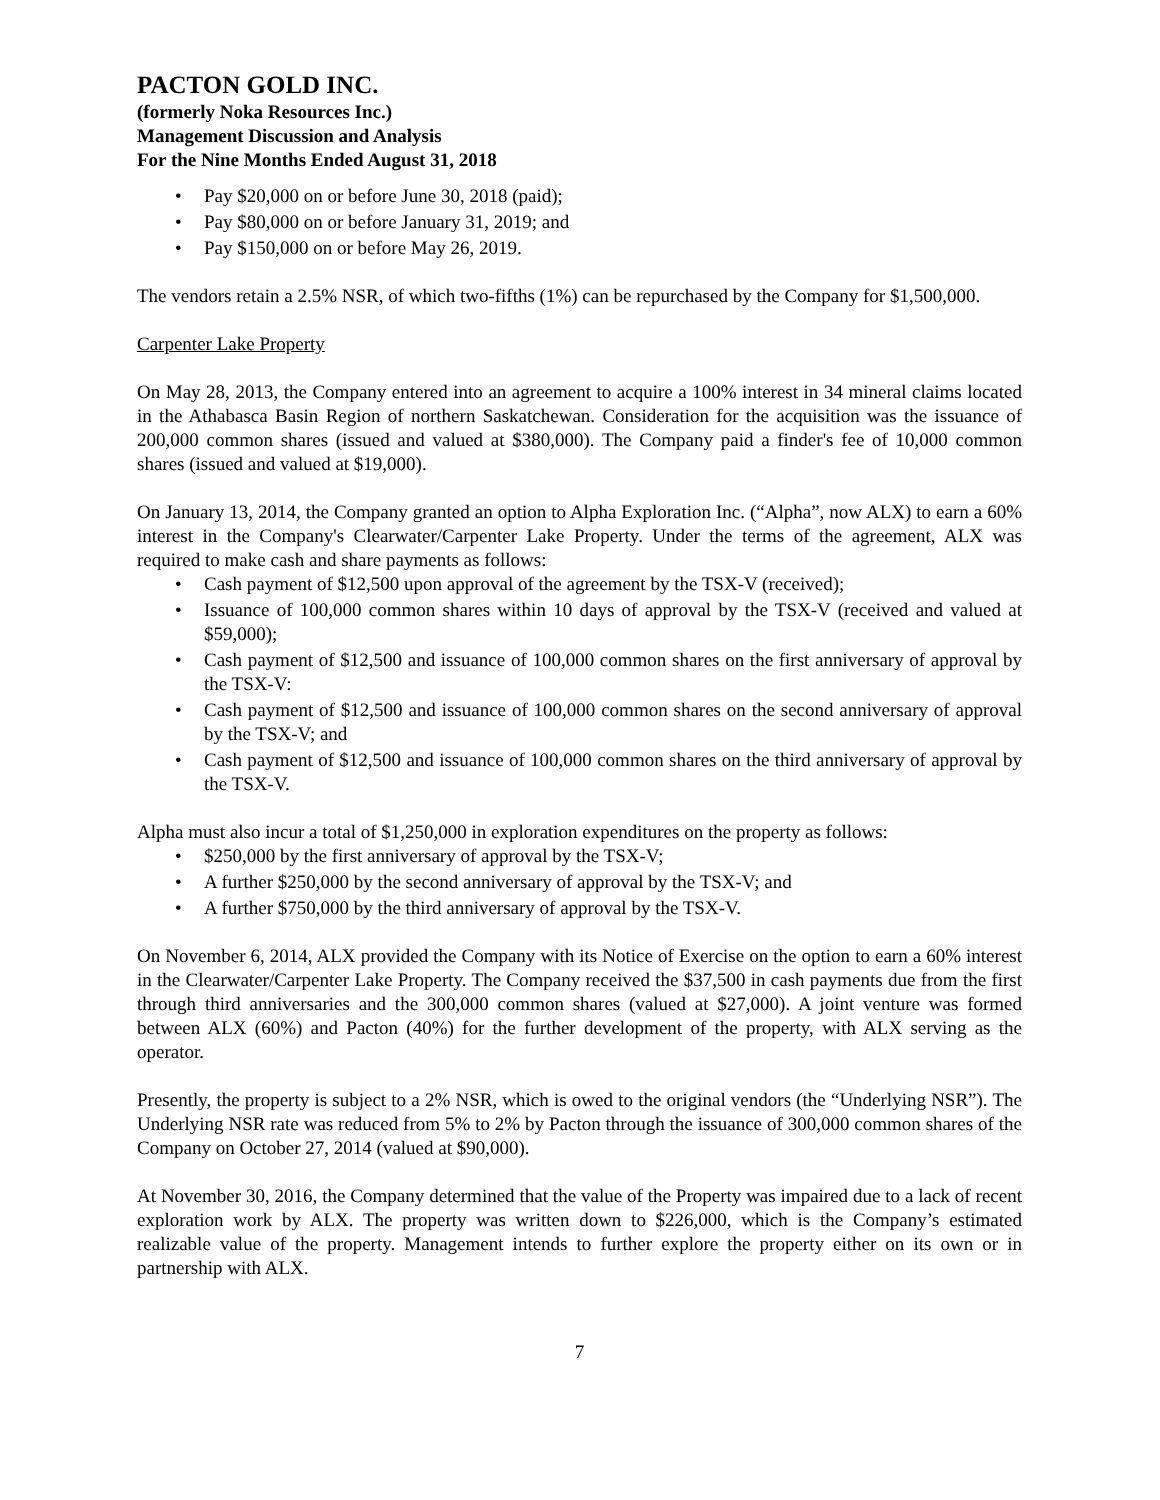PACTON GOLD INC.
(formerly Noka Resources Inc.)
Management Discussion and Analysis
For the Nine Months Ended August 31, 2018
• Pay $20,000 on or before June 30, 2018 (paid);
• Pay $80,000 on or before January 31, 2019; and
• Pay $150,000 on or before May 26, 2019.
The vendors retain a 2.5% NSR, of which two-fifths (1%) can be repurchased by the Company for $1,500,000.
Carpenter Lake Property
On May 28, 2013, the Company entered into an agreement to acquire a 100% interest in 34 mineral claims located in the Athabasca Basin Region of northern Saskatchewan. Consideration for the acquisition was the issuance of 200,000 common shares (issued and valued at $380,000). The Company paid a finder's fee of 10,000 common shares (issued and valued at $19,000).
On January 13, 2014, the Company granted an option to Alpha Exploration Inc. (“Alpha”, now ALX) to earn a 60% interest in the Company's Clearwater/Carpenter Lake Property. Under the terms of the agreement, ALX was required to make cash and share payments as follows:
• Cash payment of $12,500 upon approval of the agreement by the TSX-V (received);
• Issuance of 100,000 common shares within 10 days of approval by the TSX-V (received and valued at $59,000);
• Cash payment of $12,500 and issuance of 100,000 common shares on the first anniversary of approval by the TSX-V:
• Cash payment of $12,500 and issuance of 100,000 common shares on the second anniversary of approval by the TSX-V; and
• Cash payment of $12,500 and issuance of 100,000 common shares on the third anniversary of approval by the TSX-V.
Alpha must also incur a total of $1,250,000 in exploration expenditures on the property as follows:
• $250,000 by the first anniversary of approval by the TSX-V;
• A further $250,000 by the second anniversary of approval by the TSX-V; and
• A further $750,000 by the third anniversary of approval by the TSX-V.
On November 6, 2014, ALX provided the Company with its Notice of Exercise on the option to earn a 60% interest in the Clearwater/Carpenter Lake Property. The Company received the $37,500 in cash payments due from the first through third anniversaries and the 300,000 common shares (valued at $27,000). A joint venture was formed between ALX (60%) and Pacton (40%) for the further development of the property, with ALX serving as the operator.
Presently, the property is subject to a 2% NSR, which is owed to the original vendors (the “Underlying NSR”). The Underlying NSR rate was reduced from 5% to 2% by Pacton through the issuance of 300,000 common shares of the Company on October 27, 2014 (valued at $90,000).
At November 30, 2016, the Company determined that the value of the Property was impaired due to a lack of recent exploration work by ALX. The property was written down to $226,000, which is the Company’s estimated realizable value of the property. Management intends to further explore the property either on its own or in partnership with ALX.
7